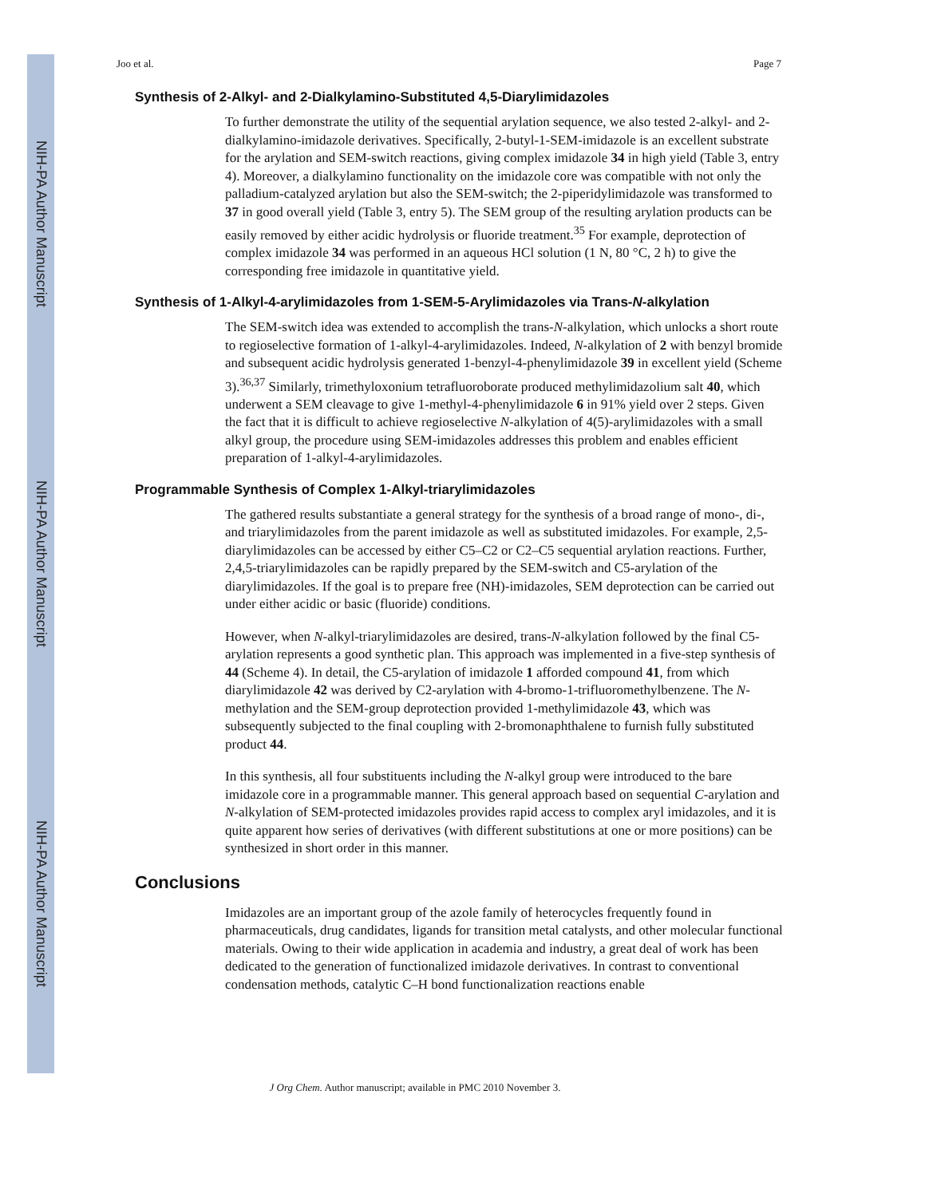NIH-PA Author Manuscript
NIH-PA Author Manuscript
NIH-PA Author Manuscript
Joo et al. Page 7
Synthesis of 2-Alkyl- and 2-Dialkylamino-Substituted 4,5-Diarylimidazoles
To further demonstrate the utility of the sequential arylation sequence, we also tested 2-alkyl- and 2-dialkylamino-imidazole derivatives. Specifically, 2-butyl-1-SEM-imidazole is an excellent substrate for the arylation and SEM-switch reactions, giving complex imidazole 34 in high yield (Table 3, entry 4). Moreover, a dialkylamino functionality on the imidazole core was compatible with not only the palladium-catalyzed arylation but also the SEM-switch; the 2-piperidylimidazole was transformed to 37 in good overall yield (Table 3, entry 5). The SEM group of the resulting arylation products can be easily removed by either acidic hydrolysis or fluoride treatment.<sup>35</sup> For example, deprotection of complex imidazole 34 was performed in an aqueous HCl solution (1 N, 80 °C, 2 h) to give the corresponding free imidazole in quantitative yield.
Synthesis of 1-Alkyl-4-arylimidazoles from 1-SEM-5-Arylimidazoles via Trans-N-alkylation
The SEM-switch idea was extended to accomplish the trans-N-alkylation, which unlocks a short route to regioselective formation of 1-alkyl-4-arylimidazoles. Indeed, N-alkylation of 2 with benzyl bromide and subsequent acidic hydrolysis generated 1-benzyl-4-phenylimidazole 39 in excellent yield (Scheme 3).<sup>36,37</sup> Similarly, trimethyloxonium tetrafluoroborate produced methylimidazolium salt 40, which underwent a SEM cleavage to give 1-methyl-4-phenylimidazole 6 in 91% yield over 2 steps. Given the fact that it is difficult to achieve regioselective N-alkylation of 4(5)-arylimidazoles with a small alkyl group, the procedure using SEM-imidazoles addresses this problem and enables efficient preparation of 1-alkyl-4-arylimidazoles.
Programmable Synthesis of Complex 1-Alkyl-triarylimidazoles
The gathered results substantiate a general strategy for the synthesis of a broad range of mono-, di-, and triarylimidazoles from the parent imidazole as well as substituted imidazoles. For example, 2,5-diarylimidazoles can be accessed by either C5–C2 or C2–C5 sequential arylation reactions. Further, 2,4,5-triarylimidazoles can be rapidly prepared by the SEM-switch and C5-arylation of the diarylimidazoles. If the goal is to prepare free (NH)-imidazoles, SEM deprotection can be carried out under either acidic or basic (fluoride) conditions.
However, when N-alkyl-triarylimidazoles are desired, trans-N-alkylation followed by the final C5-arylation represents a good synthetic plan. This approach was implemented in a five-step synthesis of 44 (Scheme 4). In detail, the C5-arylation of imidazole 1 afforded compound 41, from which diarylimidazole 42 was derived by C2-arylation with 4-bromo-1-trifluoromethylbenzene. The N-methylation and the SEM-group deprotection provided 1-methylimidazole 43, which was subsequently subjected to the final coupling with 2-bromonaphthalene to furnish fully substituted product 44.
In this synthesis, all four substituents including the N-alkyl group were introduced to the bare imidazole core in a programmable manner. This general approach based on sequential C-arylation and N-alkylation of SEM-protected imidazoles provides rapid access to complex aryl imidazoles, and it is quite apparent how series of derivatives (with different substitutions at one or more positions) can be synthesized in short order in this manner.
Conclusions
Imidazoles are an important group of the azole family of heterocycles frequently found in pharmaceuticals, drug candidates, ligands for transition metal catalysts, and other molecular functional materials. Owing to their wide application in academia and industry, a great deal of work has been dedicated to the generation of functionalized imidazole derivatives. In contrast to conventional condensation methods, catalytic C–H bond functionalization reactions enable
J Org Chem. Author manuscript; available in PMC 2010 November 3.